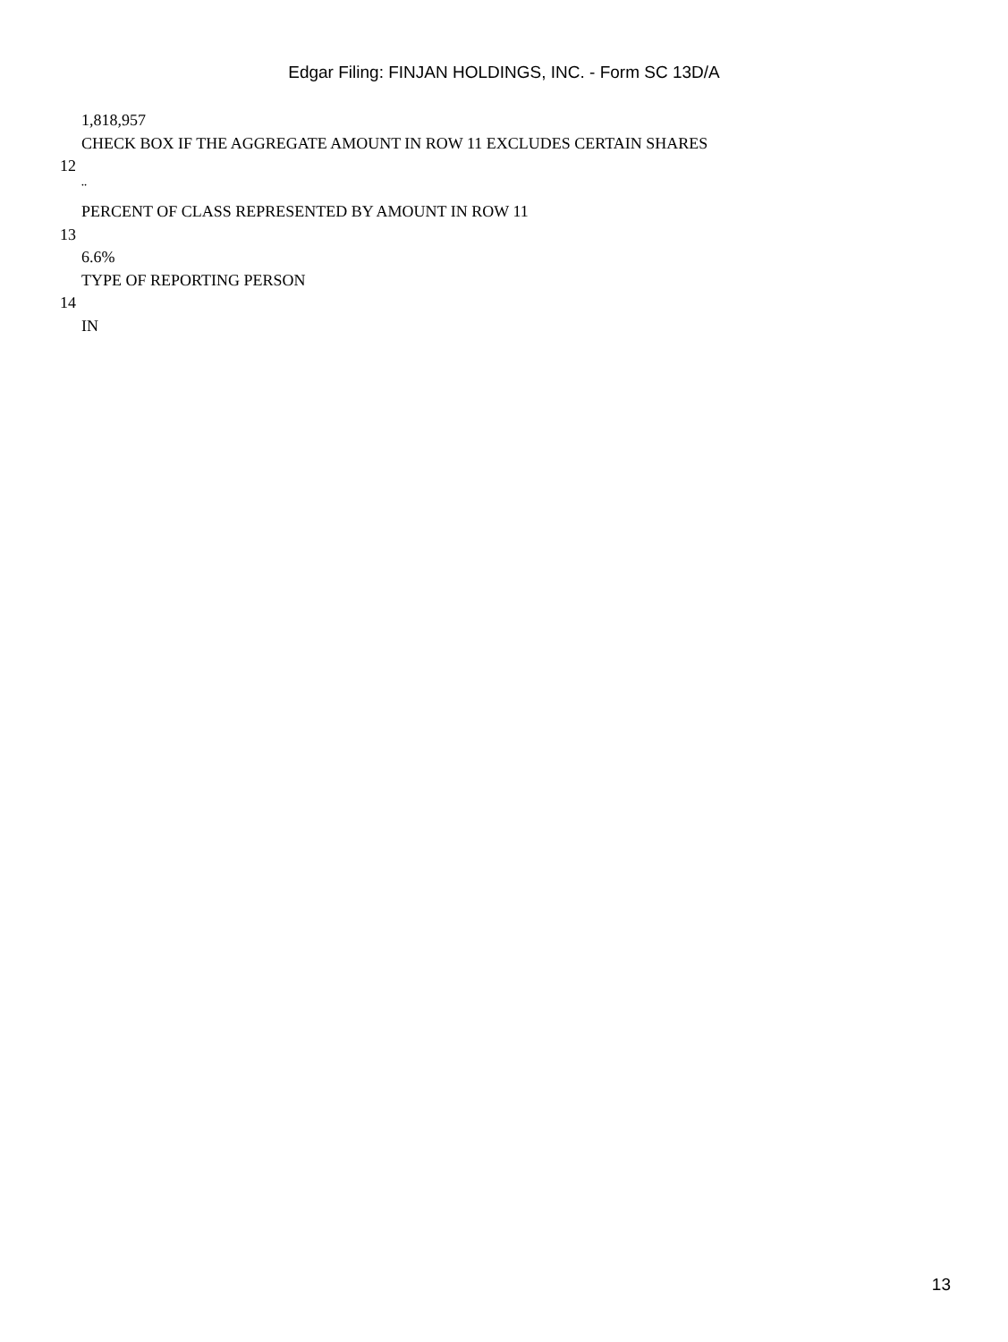Edgar Filing: FINJAN HOLDINGS, INC. - Form SC 13D/A
1,818,957
CHECK BOX IF THE AGGREGATE AMOUNT IN ROW 11 EXCLUDES CERTAIN SHARES
12
¨
PERCENT OF CLASS REPRESENTED BY AMOUNT IN ROW 11
13
6.6%
TYPE OF REPORTING PERSON
14
IN
13